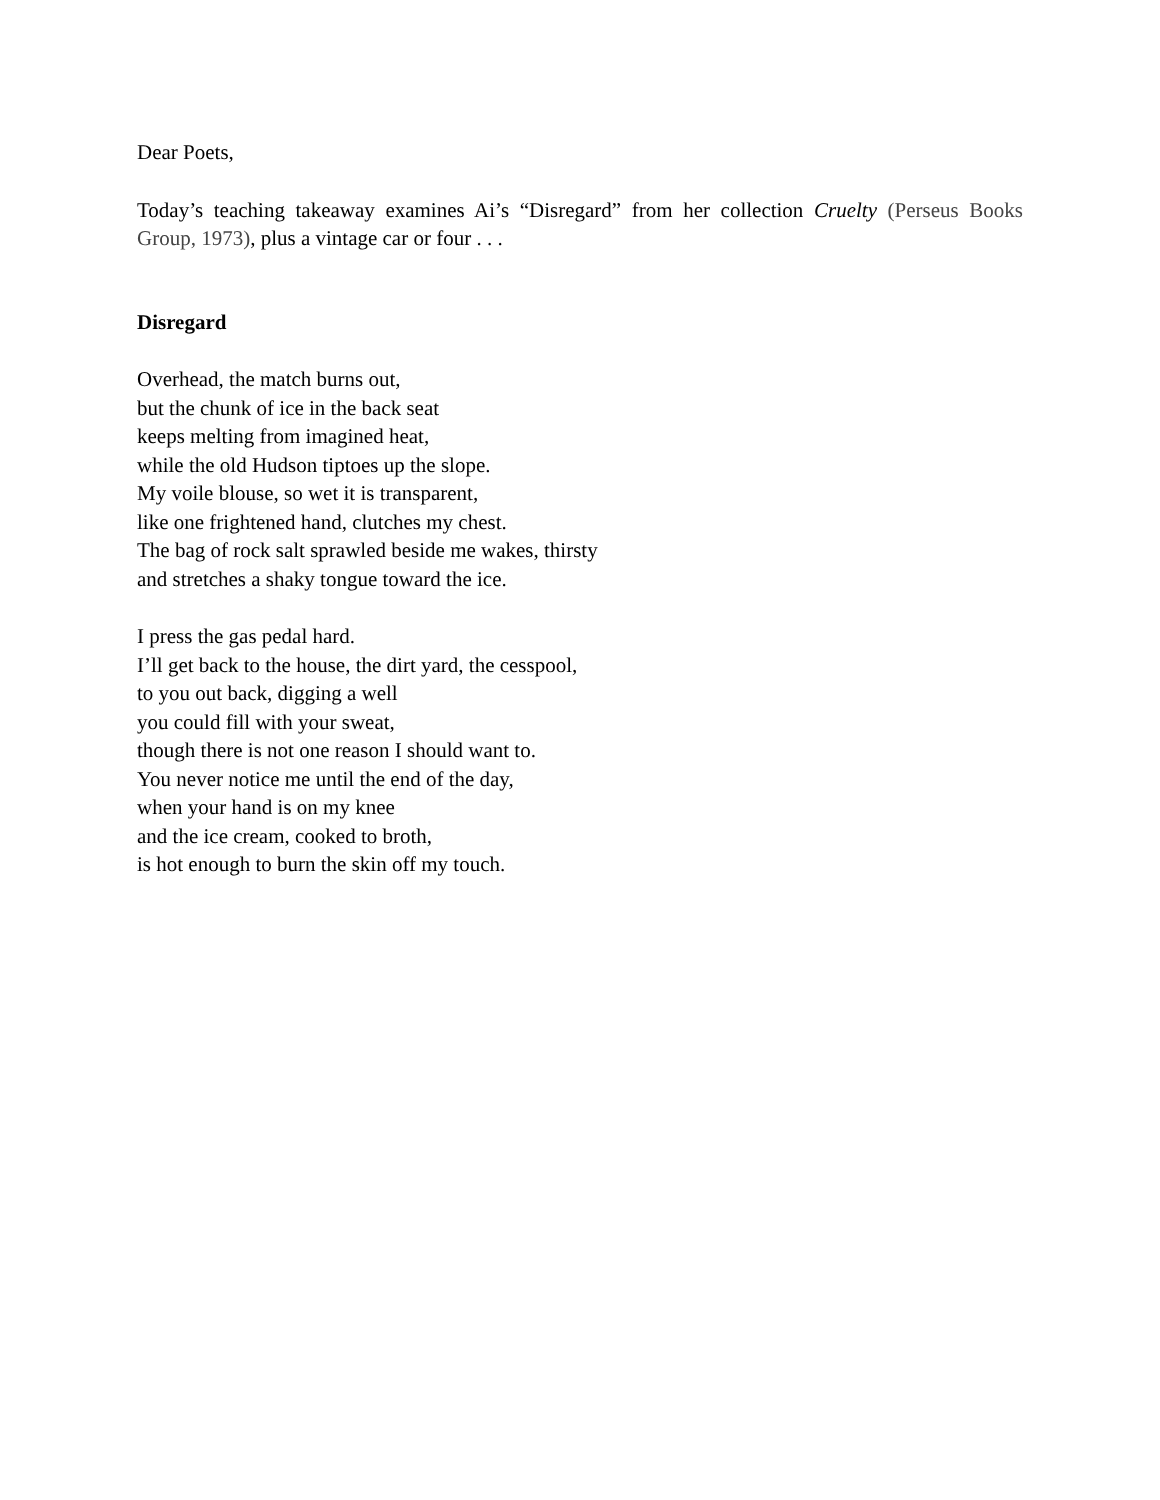Dear Poets,
Today’s teaching takeaway examines Ai’s “Disregard” from her collection Cruelty (Perseus Books Group, 1973), plus a vintage car or four . . .
Disregard
Overhead, the match burns out,
but the chunk of ice in the back seat
keeps melting from imagined heat,
while the old Hudson tiptoes up the slope.
My voile blouse, so wet it is transparent,
like one frightened hand, clutches my chest.
The bag of rock salt sprawled beside me wakes, thirsty
and stretches a shaky tongue toward the ice.
I press the gas pedal hard.
I’ll get back to the house, the dirt yard, the cesspool,
to you out back, digging a well
you could fill with your sweat,
though there is not one reason I should want to.
You never notice me until the end of the day,
when your hand is on my knee
and the ice cream, cooked to broth,
is hot enough to burn the skin off my touch.